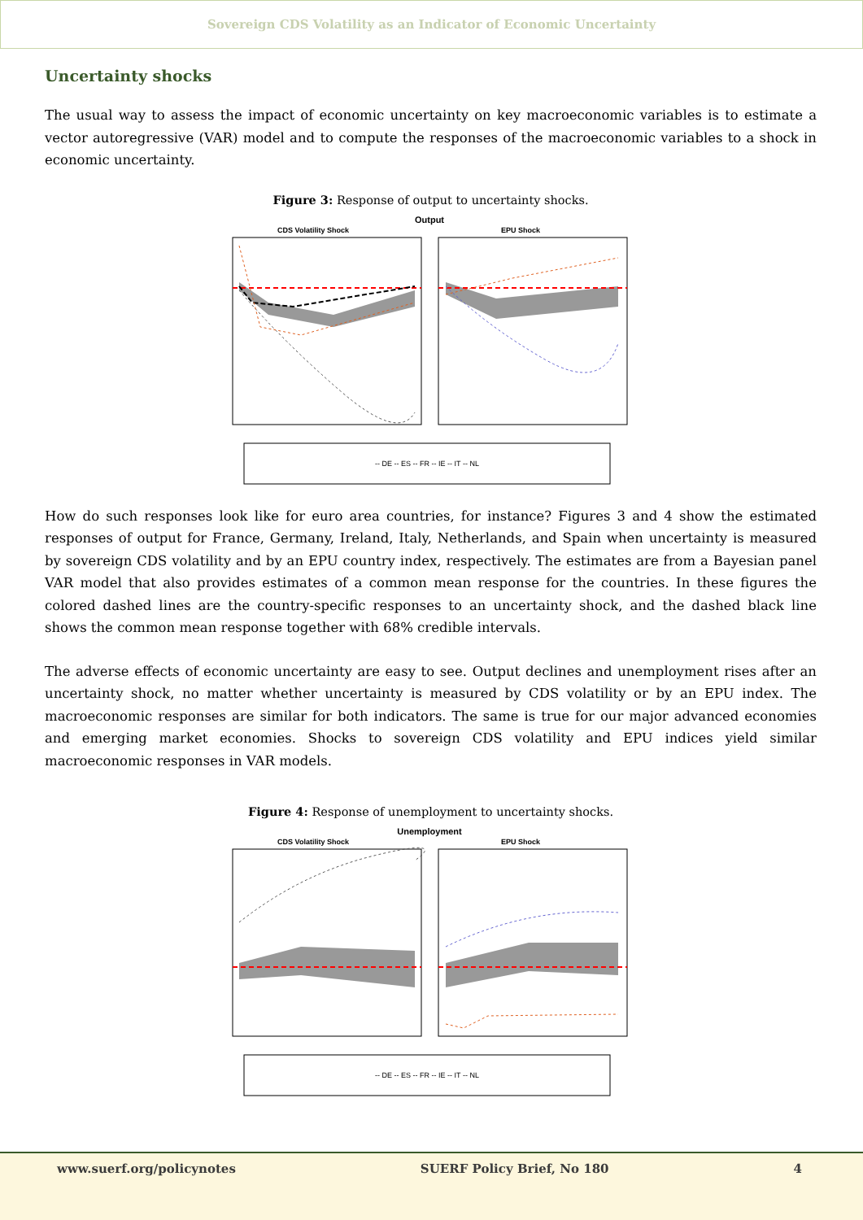Sovereign CDS Volatility as an Indicator of Economic Uncertainty
Uncertainty shocks
The usual way to assess the impact of economic uncertainty on key macroeconomic variables is to estimate a vector autoregressive (VAR) model and to compute the responses of the macroeconomic variables to a shock in economic uncertainty.
Figure 3: Response of output to uncertainty shocks.
Output
CDS Volatility Shock
EPU Shock
-- DE -- ES -- FR -- IE -- IT -- NL
How do such responses look like for euro area countries, for instance? Figures 3 and 4 show the estimated responses of output for France, Germany, Ireland, Italy, Netherlands, and Spain when uncertainty is measured by sovereign CDS volatility and by an EPU country index, respectively. The estimates are from a Bayesian panel VAR model that also provides estimates of a common mean response for the countries. In these figures the colored dashed lines are the country-specific responses to an uncertainty shock, and the dashed black line shows the common mean response together with 68% credible intervals.
The adverse effects of economic uncertainty are easy to see. Output declines and unemployment rises after an uncertainty shock, no matter whether uncertainty is measured by CDS volatility or by an EPU index. The macroeconomic responses are similar for both indicators. The same is true for our major advanced economies and emerging market economies. Shocks to sovereign CDS volatility and EPU indices yield similar macroeconomic responses in VAR models.
Figure 4: Response of unemployment to uncertainty shocks.
Unemployment
CDS Volatility Shock
EPU Shock
-- DE -- ES -- FR -- IE -- IT -- NL
www.suerf.org/policynotes SUERF Policy Brief, No 180 4